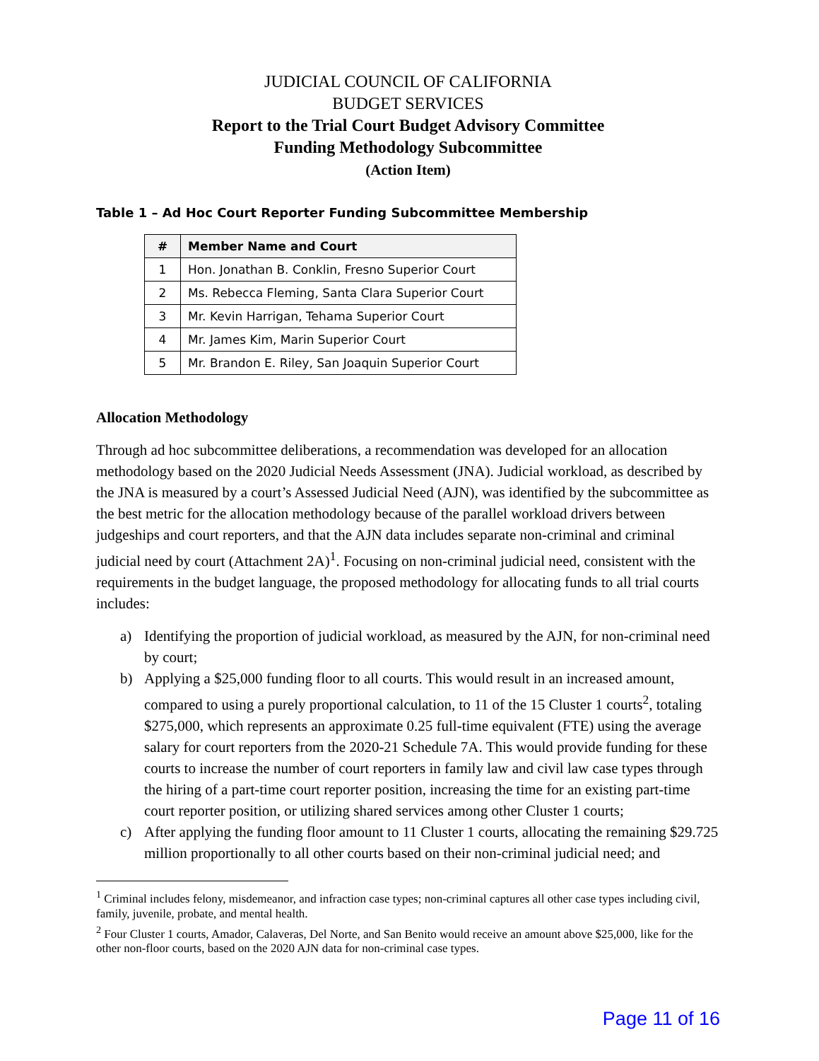JUDICIAL COUNCIL OF CALIFORNIA
BUDGET SERVICES
Report to the Trial Court Budget Advisory Committee
Funding Methodology Subcommittee
(Action Item)
Table 1 – Ad Hoc Court Reporter Funding Subcommittee Membership
| # | Member Name and Court |
| --- | --- |
| 1 | Hon. Jonathan B. Conklin, Fresno Superior Court |
| 2 | Ms. Rebecca Fleming, Santa Clara Superior Court |
| 3 | Mr. Kevin Harrigan, Tehama Superior Court |
| 4 | Mr. James Kim, Marin Superior Court |
| 5 | Mr. Brandon E. Riley, San Joaquin Superior Court |
Allocation Methodology
Through ad hoc subcommittee deliberations, a recommendation was developed for an allocation methodology based on the 2020 Judicial Needs Assessment (JNA). Judicial workload, as described by the JNA is measured by a court’s Assessed Judicial Need (AJN), was identified by the subcommittee as the best metric for the allocation methodology because of the parallel workload drivers between judgeships and court reporters, and that the AJN data includes separate non-criminal and criminal judicial need by court (Attachment 2A)<sup>1</sup>. Focusing on non-criminal judicial need, consistent with the requirements in the budget language, the proposed methodology for allocating funds to all trial courts includes:
a) Identifying the proportion of judicial workload, as measured by the AJN, for non-criminal need by court;
b) Applying a $25,000 funding floor to all courts. This would result in an increased amount, compared to using a purely proportional calculation, to 11 of the 15 Cluster 1 courts<sup>2</sup>, totaling $275,000, which represents an approximate 0.25 full-time equivalent (FTE) using the average salary for court reporters from the 2020-21 Schedule 7A. This would provide funding for these courts to increase the number of court reporters in family law and civil law case types through the hiring of a part-time court reporter position, increasing the time for an existing part-time court reporter position, or utilizing shared services among other Cluster 1 courts;
c) After applying the funding floor amount to 11 Cluster 1 courts, allocating the remaining $29.725 million proportionally to all other courts based on their non-criminal judicial need; and
<sup>1</sup> Criminal includes felony, misdemeanor, and infraction case types; non-criminal captures all other case types including civil, family, juvenile, probate, and mental health.
<sup>2</sup> Four Cluster 1 courts, Amador, Calaveras, Del Norte, and San Benito would receive an amount above $25,000, like for the other non-floor courts, based on the 2020 AJN data for non-criminal case types.
Page 11 of 16